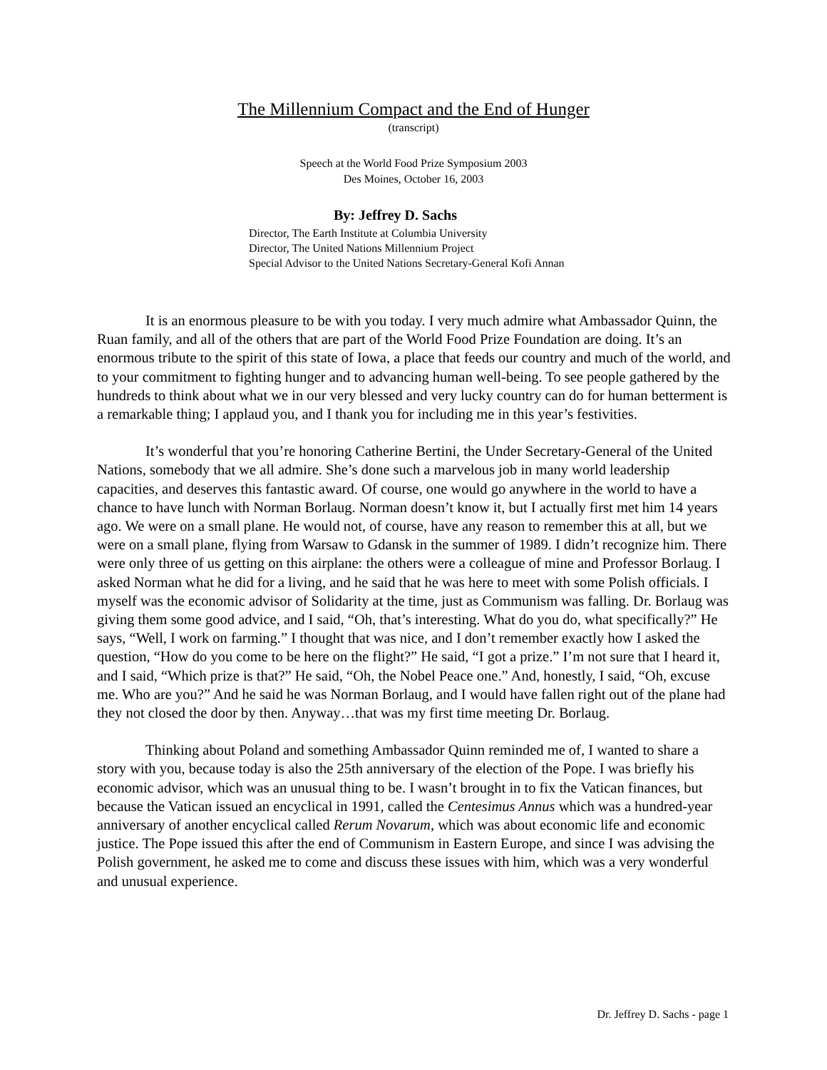The Millennium Compact and the End of Hunger
(transcript)
Speech at the World Food Prize Symposium 2003
Des Moines, October 16, 2003
By: Jeffrey D. Sachs
Director, The Earth Institute at Columbia University
Director, The United Nations Millennium Project
Special Advisor to the United Nations Secretary-General Kofi Annan
It is an enormous pleasure to be with you today. I very much admire what Ambassador Quinn, the Ruan family, and all of the others that are part of the World Food Prize Foundation are doing. It’s an enormous tribute to the spirit of this state of Iowa, a place that feeds our country and much of the world, and to your commitment to fighting hunger and to advancing human well-being. To see people gathered by the hundreds to think about what we in our very blessed and very lucky country can do for human betterment is a remarkable thing; I applaud you, and I thank you for including me in this year’s festivities.
It’s wonderful that you’re honoring Catherine Bertini, the Under Secretary-General of the United Nations, somebody that we all admire. She’s done such a marvelous job in many world leadership capacities, and deserves this fantastic award. Of course, one would go anywhere in the world to have a chance to have lunch with Norman Borlaug. Norman doesn’t know it, but I actually first met him 14 years ago. We were on a small plane. He would not, of course, have any reason to remember this at all, but we were on a small plane, flying from Warsaw to Gdansk in the summer of 1989. I didn’t recognize him. There were only three of us getting on this airplane: the others were a colleague of mine and Professor Borlaug. I asked Norman what he did for a living, and he said that he was here to meet with some Polish officials. I myself was the economic advisor of Solidarity at the time, just as Communism was falling. Dr. Borlaug was giving them some good advice, and I said, “Oh, that’s interesting. What do you do, what specifically?” He says, “Well, I work on farming.” I thought that was nice, and I don’t remember exactly how I asked the question, “How do you come to be here on the flight?” He said, “I got a prize.” I’m not sure that I heard it, and I said, “Which prize is that?” He said, “Oh, the Nobel Peace one.” And, honestly, I said, “Oh, excuse me. Who are you?” And he said he was Norman Borlaug, and I would have fallen right out of the plane had they not closed the door by then. Anyway…that was my first time meeting Dr. Borlaug.
Thinking about Poland and something Ambassador Quinn reminded me of, I wanted to share a story with you, because today is also the 25th anniversary of the election of the Pope. I was briefly his economic advisor, which was an unusual thing to be. I wasn’t brought in to fix the Vatican finances, but because the Vatican issued an encyclical in 1991, called the Centesimus Annus which was a hundred-year anniversary of another encyclical called Rerum Novarum, which was about economic life and economic justice. The Pope issued this after the end of Communism in Eastern Europe, and since I was advising the Polish government, he asked me to come and discuss these issues with him, which was a very wonderful and unusual experience.
Dr. Jeffrey D. Sachs - page 1